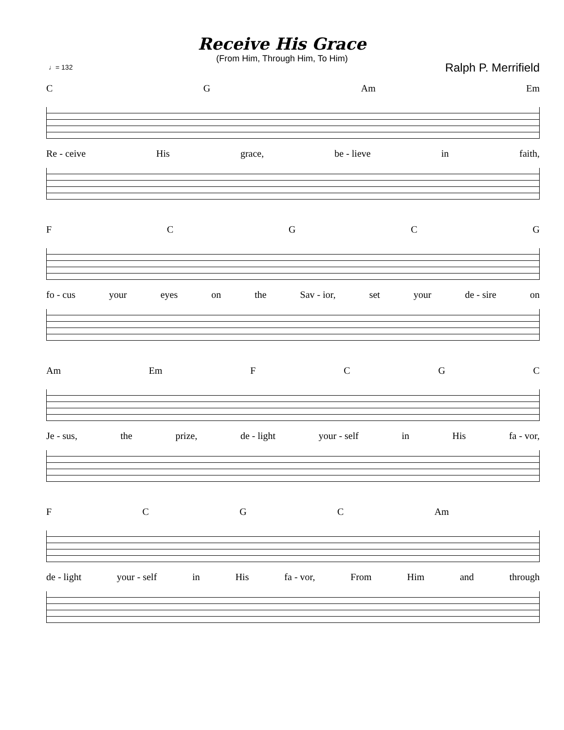Receive His Grace
(From Him, Through Him, To Him)
♩= 132 Ralph P. Merrifield
C G Am Em
Re - ceive His grace, be - lieve in faith,
F C G C G
fo - cus your eyes on the Sav - ior, set your de - sire on
Am Em F C G C
Je - sus, the prize, de - light your - self in His fa - vor,
F C G C Am
de - light your - self in His fa - vor, From Him and through